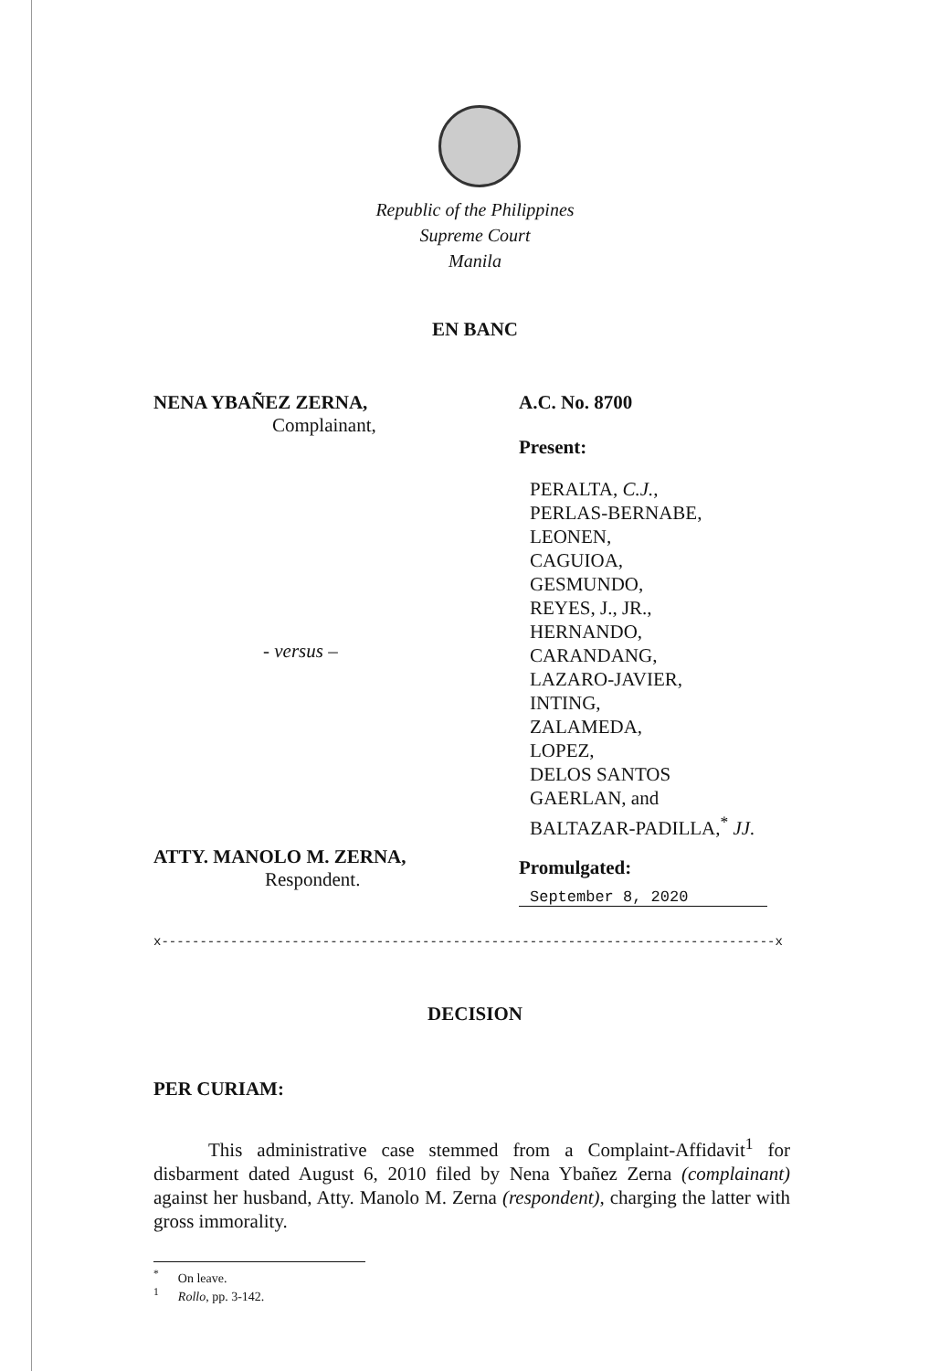Republic of the Philippines
Supreme Court
Manila
EN BANC
NENA YBAÑEZ ZERNA,
Complainant,
- versus –
ATTY. MANOLO M. ZERNA,
Respondent.
A.C. No. 8700
Present:
PERALTA, C.J.,
PERLAS-BERNABE,
LEONEN,
CAGUIOA,
GESMUNDO,
REYES, J., JR.,
HERNANDO,
CARANDANG,
LAZARO-JAVIER,
INTING,
ZALAMEDA,
LOPEZ,
DELOS SANTOS
GAERLAN, and
BALTAZAR-PADILLA,<sup>*</sup> JJ.
Promulgated:
September 8, 2020
x--------------------------------------------------------------------------------x
DECISION
PER CURIAM:
This administrative case stemmed from a Complaint-Affidavit<sup>1</sup> for disbarment dated August 6, 2010 filed by Nena Ybañez Zerna (complainant) against her husband, Atty. Manolo M. Zerna (respondent), charging the latter with gross immorality.
<sup>*</sup> On leave.
<sup>1</sup> Rollo, pp. 3-142.